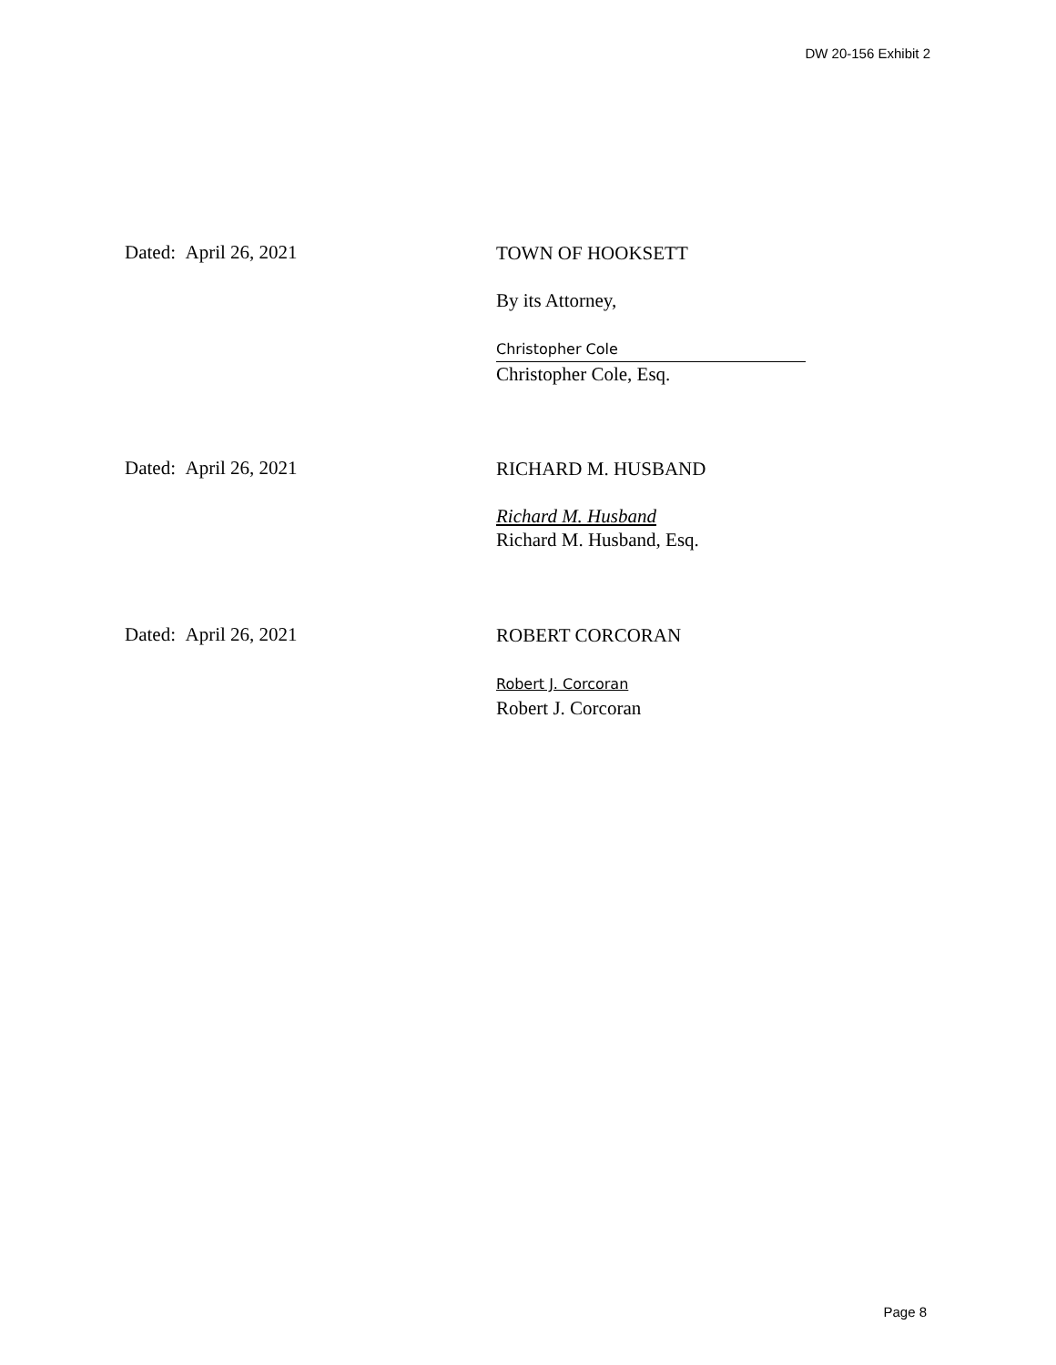DW 20-156 Exhibit 2
Dated: April 26, 2021
TOWN OF HOOKSETT
By its Attorney,
Christopher Cole
Christopher Cole, Esq.
Dated: April 26, 2021
RICHARD M. HUSBAND
Richard M. Husband
Richard M. Husband, Esq.
Dated: April 26, 2021
ROBERT CORCORAN
Robert J. Corcoran
Robert J. Corcoran
Page 8